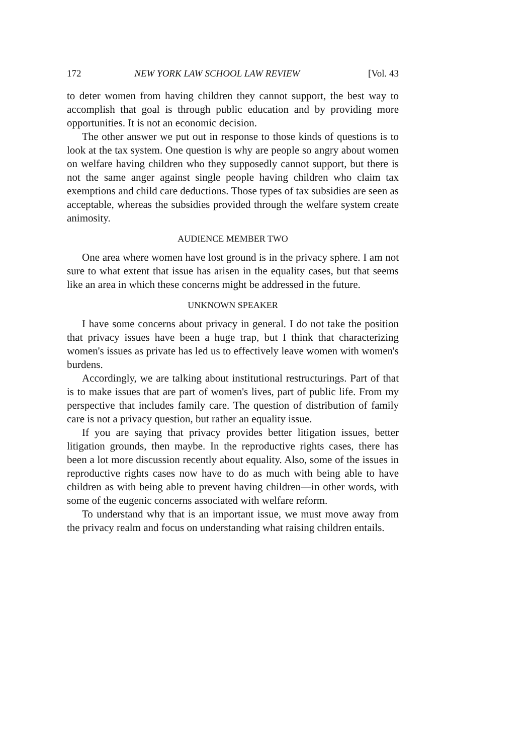172 NEW YORK LAW SCHOOL LAW REVIEW [Vol. 43
to deter women from having children they cannot support, the best way to accomplish that goal is through public education and by providing more opportunities. It is not an economic decision.
The other answer we put out in response to those kinds of questions is to look at the tax system. One question is why are people so angry about women on welfare having children who they supposedly cannot support, but there is not the same anger against single people having children who claim tax exemptions and child care deductions. Those types of tax subsidies are seen as acceptable, whereas the subsidies provided through the welfare system create animosity.
AUDIENCE MEMBER TWO
One area where women have lost ground is in the privacy sphere. I am not sure to what extent that issue has arisen in the equality cases, but that seems like an area in which these concerns might be addressed in the future.
UNKNOWN SPEAKER
I have some concerns about privacy in general. I do not take the position that privacy issues have been a huge trap, but I think that characterizing women's issues as private has led us to effectively leave women with women's burdens.
Accordingly, we are talking about institutional restructurings. Part of that is to make issues that are part of women's lives, part of public life. From my perspective that includes family care. The question of distribution of family care is not a privacy question, but rather an equality issue.
If you are saying that privacy provides better litigation issues, better litigation grounds, then maybe. In the reproductive rights cases, there has been a lot more discussion recently about equality. Also, some of the issues in reproductive rights cases now have to do as much with being able to have children as with being able to prevent having children—in other words, with some of the eugenic concerns associated with welfare reform.
To understand why that is an important issue, we must move away from the privacy realm and focus on understanding what raising children entails.